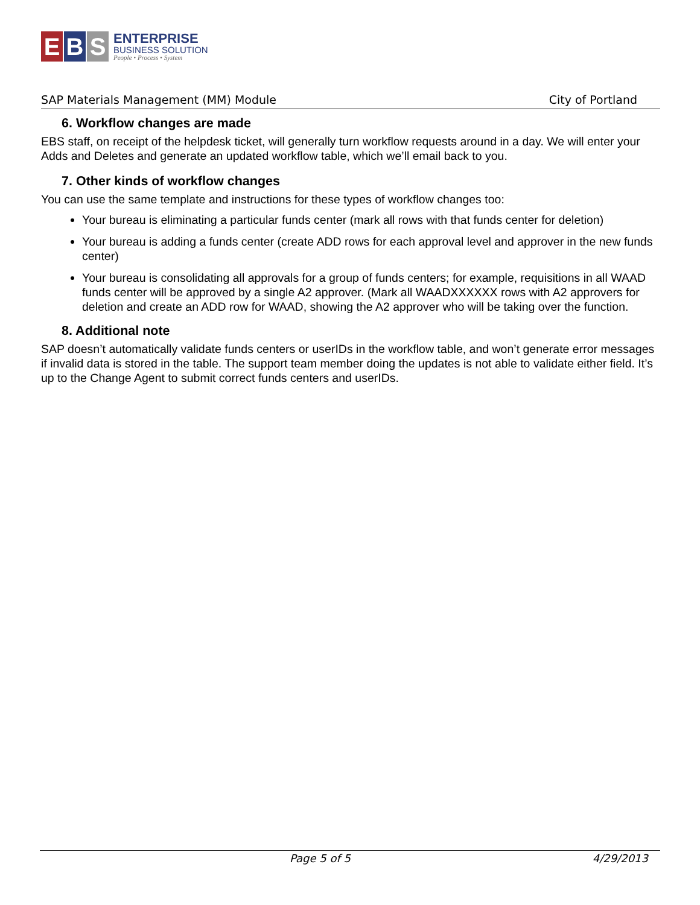E B S
ENTERPRISE
BUSINESS SOLUTION
People • Process • System
SAP Materials Management (MM) Module City of Portland
6. Workflow changes are made
EBS staff, on receipt of the helpdesk ticket, will generally turn workflow requests around in a day. We will enter your Adds and Deletes and generate an updated workflow table, which we’ll email back to you.
7. Other kinds of workflow changes
You can use the same template and instructions for these types of workflow changes too:
Your bureau is eliminating a particular funds center (mark all rows with that funds center for deletion)
Your bureau is adding a funds center (create ADD rows for each approval level and approver in the new funds center)
Your bureau is consolidating all approvals for a group of funds centers; for example, requisitions in all WAAD funds center will be approved by a single A2 approver. (Mark all WAADXXXXXX rows with A2 approvers for deletion and create an ADD row for WAAD, showing the A2 approver who will be taking over the function.
8. Additional note
SAP doesn’t automatically validate funds centers or userIDs in the workflow table, and won’t generate error messages if invalid data is stored in the table. The support team member doing the updates is not able to validate either field. It’s up to the Change Agent to submit correct funds centers and userIDs.
Page 5 of 5 4/29/2013